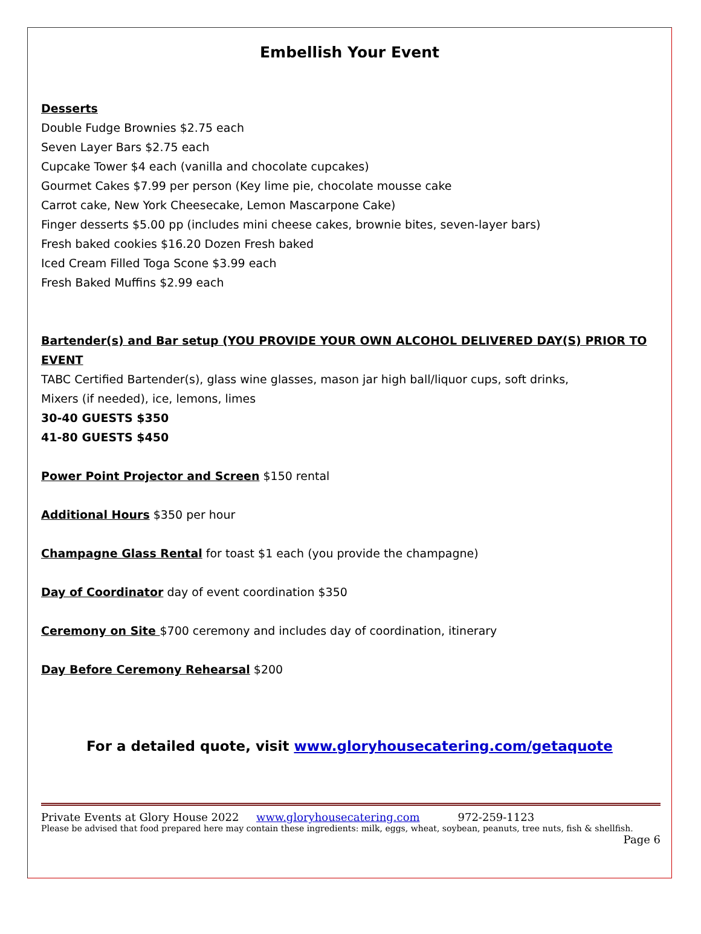Embellish Your Event
Desserts
Double Fudge Brownies $2.75 each
Seven Layer Bars $2.75 each
Cupcake Tower $4 each (vanilla and chocolate cupcakes)
Gourmet Cakes $7.99 per person (Key lime pie, chocolate mousse cake
Carrot cake, New York Cheesecake, Lemon Mascarpone Cake)
Finger desserts $5.00 pp (includes mini cheese cakes, brownie bites, seven-layer bars)
Fresh baked cookies $16.20 Dozen Fresh baked
Iced Cream Filled Toga Scone $3.99 each
Fresh Baked Muffins $2.99 each
Bartender(s) and Bar setup (YOU PROVIDE YOUR OWN ALCOHOL DELIVERED DAY(S) PRIOR TO EVENT
TABC Certified Bartender(s), glass wine glasses, mason jar high ball/liquor cups, soft drinks,
Mixers (if needed), ice, lemons, limes
30-40 GUESTS $350
41-80 GUESTS $450
Power Point Projector and Screen $150 rental
Additional Hours $350 per hour
Champagne Glass Rental for toast $1 each (you provide the champagne)
Day of Coordinator day of event coordination $350
Ceremony on Site $700 ceremony and includes day of coordination, itinerary
Day Before Ceremony Rehearsal $200
For a detailed quote, visit www.gloryhousecatering.com/getaquote
Private Events at Glory House 2022 www.gloryhousecatering.com 972-259-1123
Please be advised that food prepared here may contain these ingredients: milk, eggs, wheat, soybean, peanuts, tree nuts, fish & shellfish.
Page 6